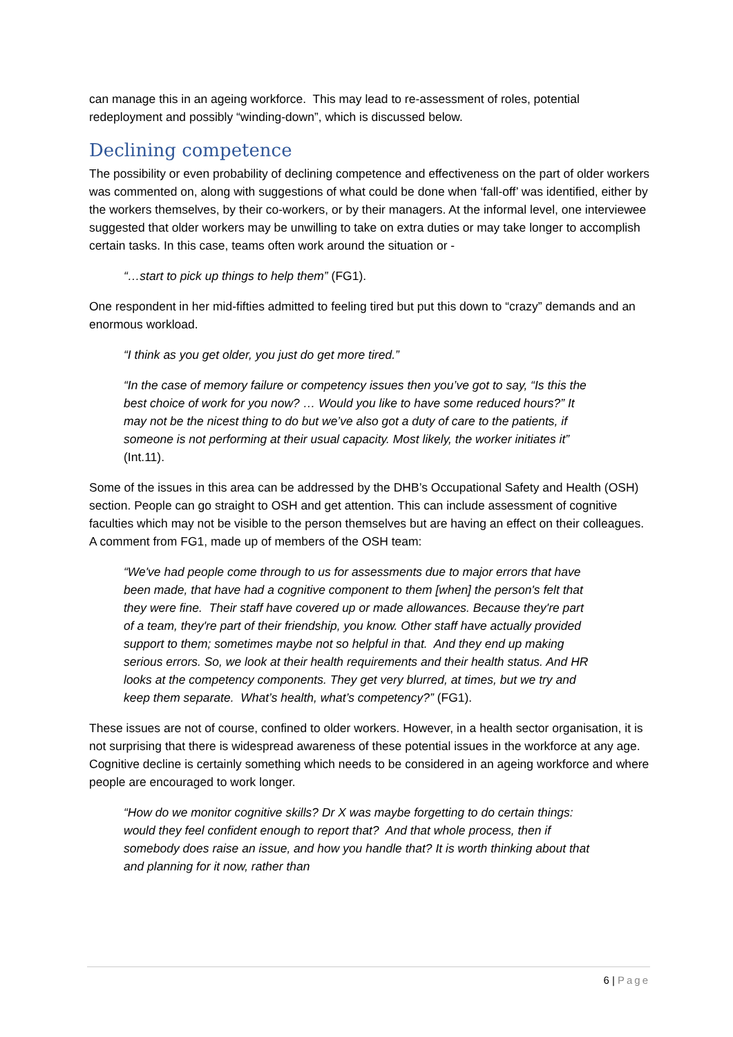can manage this in an ageing workforce. This may lead to re-assessment of roles, potential redeployment and possibly “winding-down”, which is discussed below.
Declining competence
The possibility or even probability of declining competence and effectiveness on the part of older workers was commented on, along with suggestions of what could be done when ‘fall-off’ was identified, either by the workers themselves, by their co-workers, or by their managers. At the informal level, one interviewee suggested that older workers may be unwilling to take on extra duties or may take longer to accomplish certain tasks. In this case, teams often work around the situation or -
“…start to pick up things to help them” (FG1).
One respondent in her mid-fifties admitted to feeling tired but put this down to “crazy” demands and an enormous workload.
“I think as you get older, you just do get more tired.”
“In the case of memory failure or competency issues then you’ve got to say, “Is this the best choice of work for you now? … Would you like to have some reduced hours?” It may not be the nicest thing to do but we’ve also got a duty of care to the patients, if someone is not performing at their usual capacity. Most likely, the worker initiates it” (Int.11).
Some of the issues in this area can be addressed by the DHB’s Occupational Safety and Health (OSH) section. People can go straight to OSH and get attention. This can include assessment of cognitive faculties which may not be visible to the person themselves but are having an effect on their colleagues. A comment from FG1, made up of members of the OSH team:
“We've had people come through to us for assessments due to major errors that have been made, that have had a cognitive component to them [when] the person's felt that they were fine. Their staff have covered up or made allowances. Because they're part of a team, they're part of their friendship, you know. Other staff have actually provided support to them; sometimes maybe not so helpful in that. And they end up making serious errors. So, we look at their health requirements and their health status. And HR looks at the competency components. They get very blurred, at times, but we try and keep them separate. What’s health, what’s competency?” (FG1).
These issues are not of course, confined to older workers. However, in a health sector organisation, it is not surprising that there is widespread awareness of these potential issues in the workforce at any age. Cognitive decline is certainly something which needs to be considered in an ageing workforce and where people are encouraged to work longer.
“How do we monitor cognitive skills? Dr X was maybe forgetting to do certain things: would they feel confident enough to report that? And that whole process, then if somebody does raise an issue, and how you handle that? It is worth thinking about that and planning for it now, rather than
6 | Page